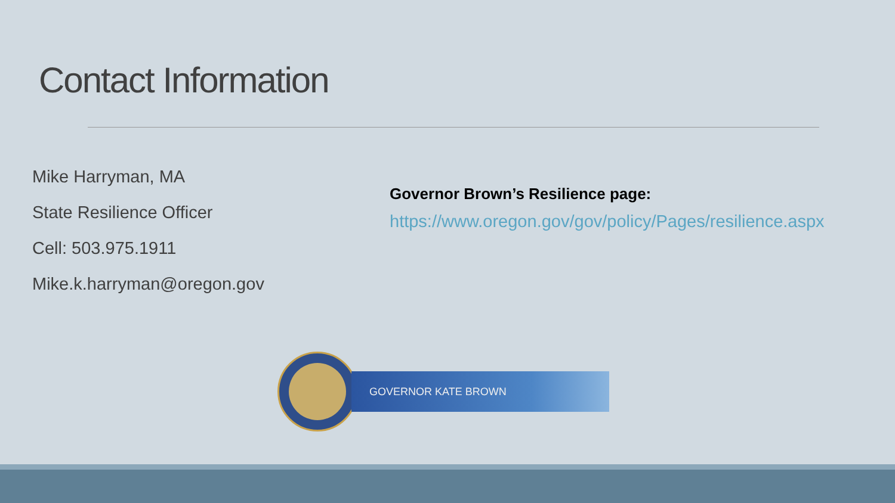Contact Information
Mike Harryman, MA
State Resilience Officer
Cell: 503.975.1911
Mike.k.harryman@oregon.gov
Governor Brown’s Resilience page:
https://www.oregon.gov/gov/policy/Pages/resilience.aspx
GOVERNOR KATE BROWN